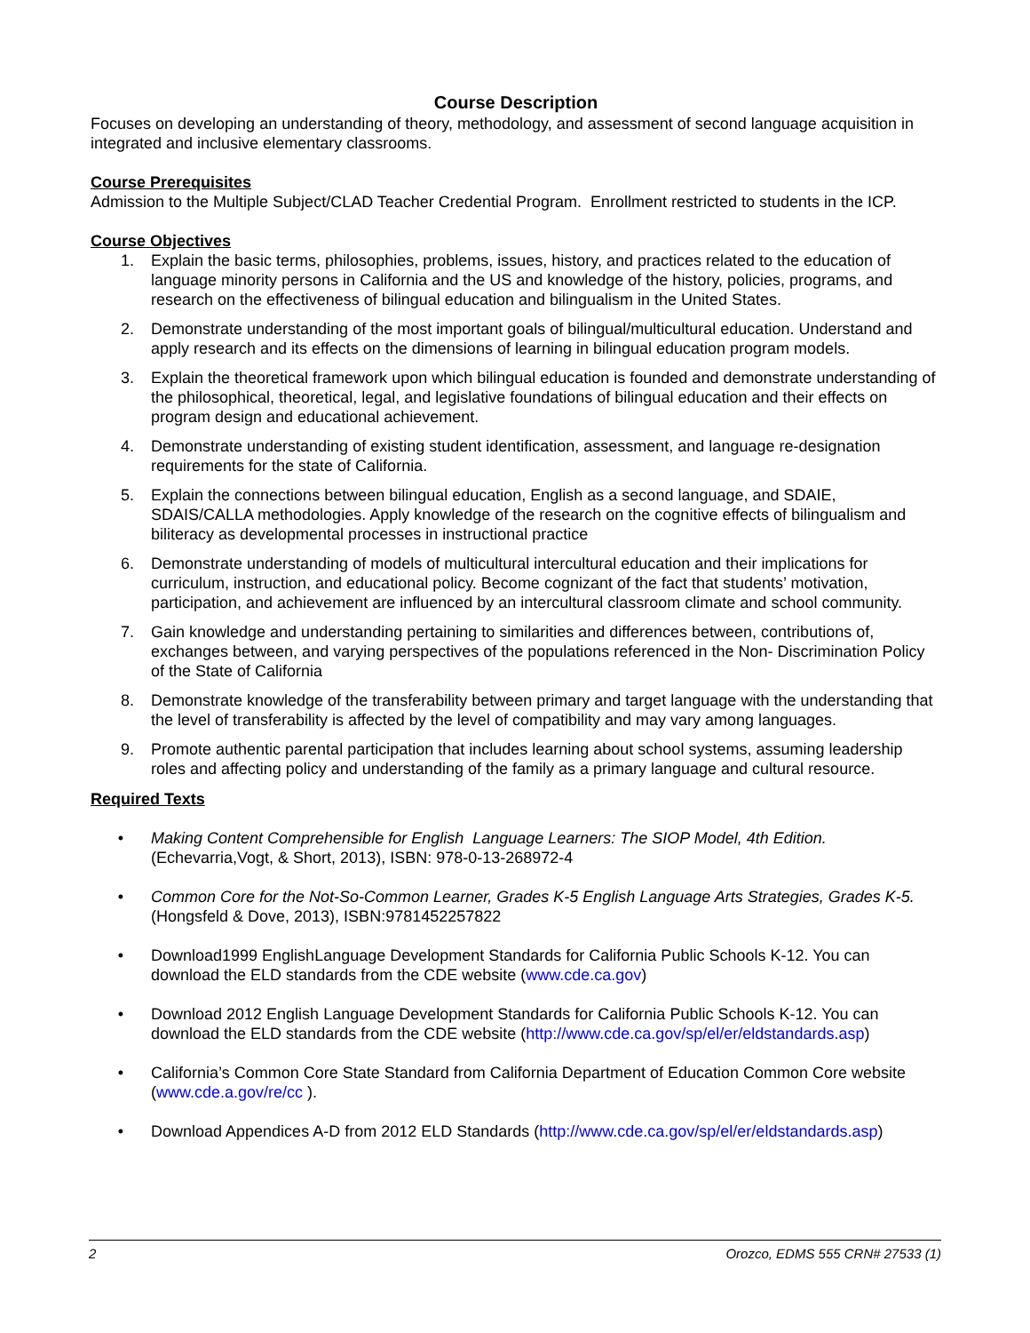Course Description
Focuses on developing an understanding of theory, methodology, and assessment of second language acquisition in integrated and inclusive elementary classrooms.
Course Prerequisites
Admission to the Multiple Subject/CLAD Teacher Credential Program. Enrollment restricted to students in the ICP.
Course Objectives
1. Explain the basic terms, philosophies, problems, issues, history, and practices related to the education of language minority persons in California and the US and knowledge of the history, policies, programs, and research on the effectiveness of bilingual education and bilingualism in the United States.
2. Demonstrate understanding of the most important goals of bilingual/multicultural education. Understand and apply research and its effects on the dimensions of learning in bilingual education program models.
3. Explain the theoretical framework upon which bilingual education is founded and demonstrate understanding of the philosophical, theoretical, legal, and legislative foundations of bilingual education and their effects on program design and educational achievement.
4. Demonstrate understanding of existing student identification, assessment, and language re-designation requirements for the state of California.
5. Explain the connections between bilingual education, English as a second language, and SDAIE, SDAIS/CALLA methodologies. Apply knowledge of the research on the cognitive effects of bilingualism and biliteracy as developmental processes in instructional practice
6. Demonstrate understanding of models of multicultural intercultural education and their implications for curriculum, instruction, and educational policy. Become cognizant of the fact that students’ motivation, participation, and achievement are influenced by an intercultural classroom climate and school community.
7. Gain knowledge and understanding pertaining to similarities and differences between, contributions of, exchanges between, and varying perspectives of the populations referenced in the Non- Discrimination Policy of the State of California
8. Demonstrate knowledge of the transferability between primary and target language with the understanding that the level of transferability is affected by the level of compatibility and may vary among languages.
9. Promote authentic parental participation that includes learning about school systems, assuming leadership roles and affecting policy and understanding of the family as a primary language and cultural resource.
Required Texts
• Making Content Comprehensible for English Language Learners: The SIOP Model, 4th Edition. (Echevarria,Vogt, & Short, 2013), ISBN: 978-0-13-268972-4
• Common Core for the Not-So-Common Learner, Grades K-5 English Language Arts Strategies, Grades K-5. (Hongsfeld & Dove, 2013), ISBN:9781452257822
• Download1999 EnglishLanguage Development Standards for California Public Schools K-12. You can download the ELD standards from the CDE website (www.cde.ca.gov)
• Download 2012 English Language Development Standards for California Public Schools K-12. You can download the ELD standards from the CDE website (http://www.cde.ca.gov/sp/el/er/eldstandards.asp)
• California’s Common Core State Standard from California Department of Education Common Core website (www.cde.a.gov/re/cc ).
• Download Appendices A-D from 2012 ELD Standards (http://www.cde.ca.gov/sp/el/er/eldstandards.asp)
2 Orozco, EDMS 555 CRN# 27533 (1)